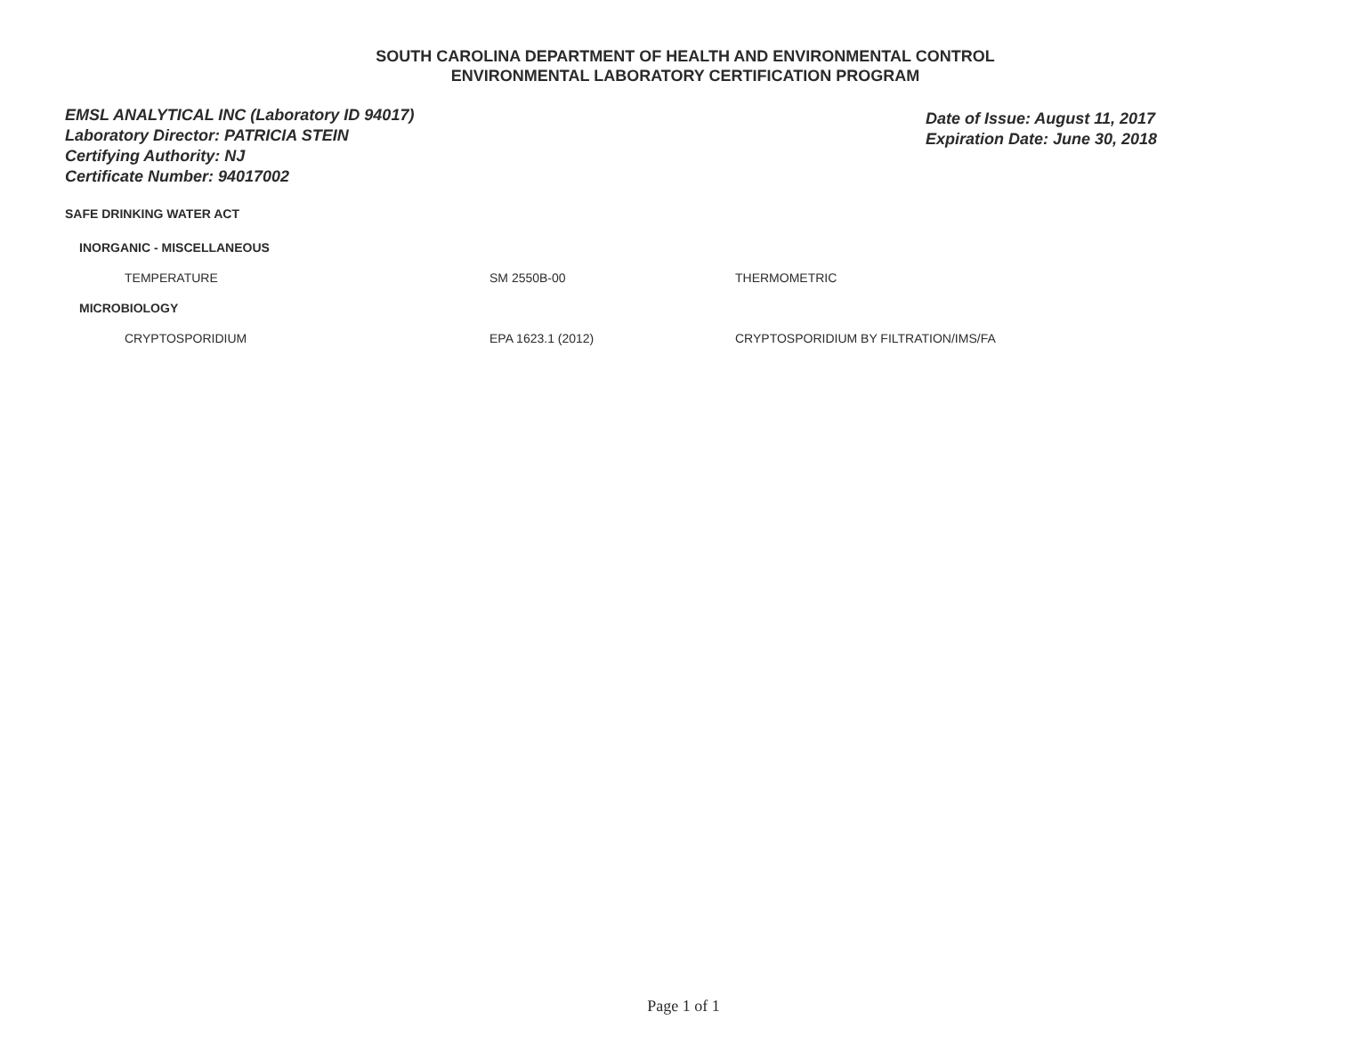SOUTH CAROLINA DEPARTMENT OF HEALTH AND ENVIRONMENTAL CONTROL
ENVIRONMENTAL LABORATORY CERTIFICATION PROGRAM
EMSL ANALYTICAL INC (Laboratory ID 94017)
Laboratory Director: PATRICIA STEIN
Certifying Authority: NJ
Certificate Number: 94017002
Date of Issue: August 11, 2017
Expiration Date: June 30, 2018
SAFE DRINKING WATER ACT
INORGANIC - MISCELLANEOUS
| TEMPERATURE | SM 2550B-00 | THERMOMETRIC |
MICROBIOLOGY
| CRYPTOSPORIDIUM | EPA 1623.1 (2012) | CRYPTOSPORIDIUM BY FILTRATION/IMS/FA |
Page 1 of 1